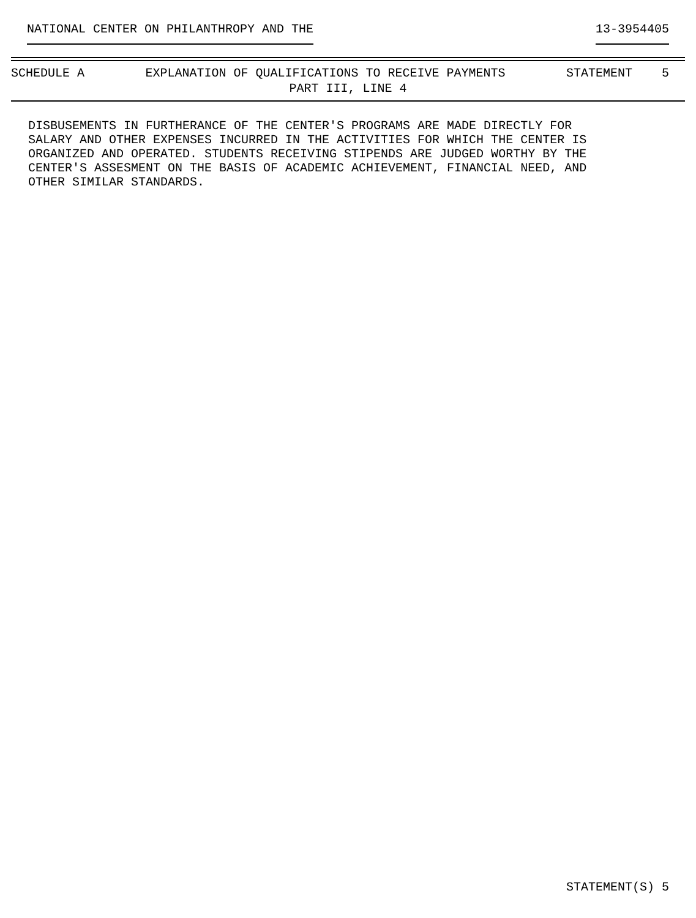NATIONAL CENTER ON PHILANTHROPY AND THE 13-3954405
SCHEDULE A EXPLANATION OF QUALIFICATIONS TO RECEIVE PAYMENTS STATEMENT 5
PART III, LINE 4
DISBUSEMENTS IN FURTHERANCE OF THE CENTER'S PROGRAMS ARE MADE DIRECTLY FOR SALARY AND OTHER EXPENSES INCURRED IN THE ACTIVITIES FOR WHICH THE CENTER IS ORGANIZED AND OPERATED. STUDENTS RECEIVING STIPENDS ARE JUDGED WORTHY BY THE CENTER'S ASSESMENT ON THE BASIS OF ACADEMIC ACHIEVEMENT, FINANCIAL NEED, AND OTHER SIMILAR STANDARDS.
STATEMENT(S) 5